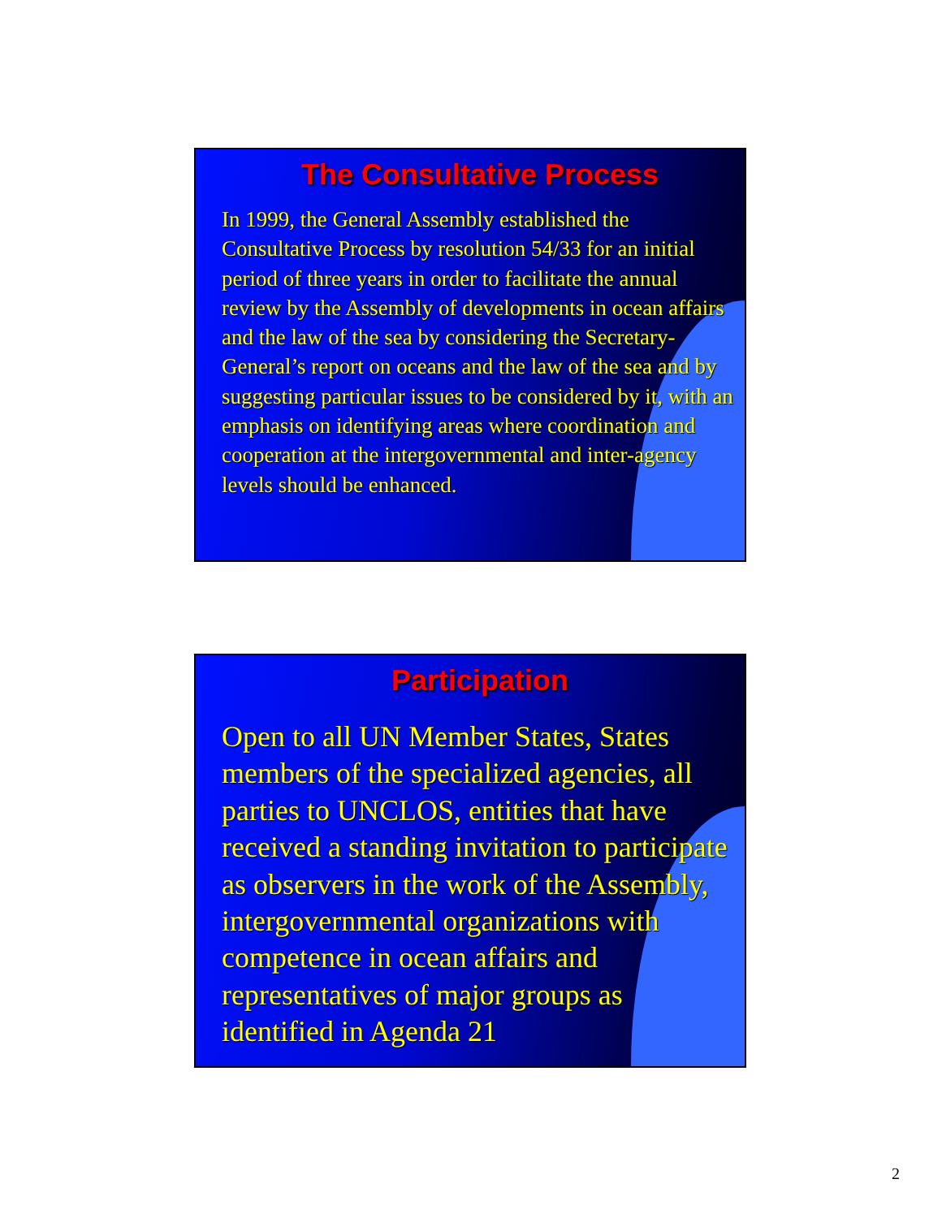The Consultative Process
In 1999, the General Assembly established the Consultative Process by resolution 54/33 for an initial period of three years in order to facilitate the annual review by the Assembly of developments in ocean affairs and the law of the sea by considering the Secretary-General’s report on oceans and the law of the sea and by suggesting particular issues to be considered by it, with an emphasis on identifying areas where coordination and cooperation at the intergovernmental and inter-agency levels should be enhanced.
Participation
Open to all UN Member States, States members of the specialized agencies, all parties to UNCLOS, entities that have received a standing invitation to participate as observers in the work of the Assembly, intergovernmental organizations with competence in ocean affairs and representatives of major groups as identified in Agenda 21
2